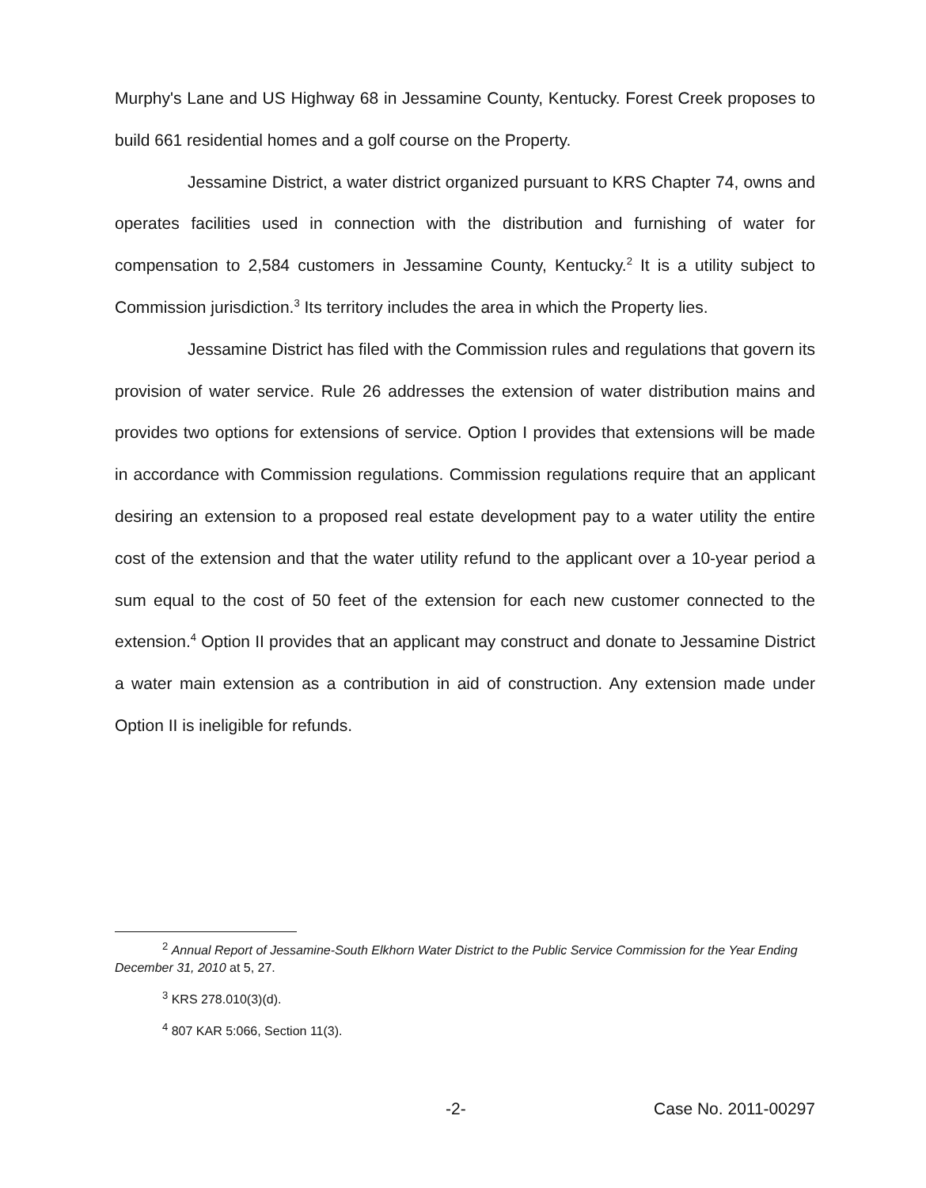Murphy's Lane and US Highway 68 in Jessamine County, Kentucky. Forest Creek proposes to build 661 residential homes and a golf course on the Property.
Jessamine District, a water district organized pursuant to KRS Chapter 74, owns and operates facilities used in connection with the distribution and furnishing of water for compensation to 2,584 customers in Jessamine County, Kentucky.<sup>2</sup> It is a utility subject to Commission jurisdiction.<sup>3</sup> Its territory includes the area in which the Property lies.
Jessamine District has filed with the Commission rules and regulations that govern its provision of water service. Rule 26 addresses the extension of water distribution mains and provides two options for extensions of service. Option I provides that extensions will be made in accordance with Commission regulations. Commission regulations require that an applicant desiring an extension to a proposed real estate development pay to a water utility the entire cost of the extension and that the water utility refund to the applicant over a 10-year period a sum equal to the cost of 50 feet of the extension for each new customer connected to the extension.<sup>4</sup> Option II provides that an applicant may construct and donate to Jessamine District a water main extension as a contribution in aid of construction. Any extension made under Option II is ineligible for refunds.
<sup>2</sup> Annual Report of Jessamine-South Elkhorn Water District to the Public Service Commission for the Year Ending December 31, 2010 at 5, 27.
<sup>3</sup> KRS 278.010(3)(d).
<sup>4</sup> 807 KAR 5:066, Section 11(3).
-2- Case No. 2011-00297